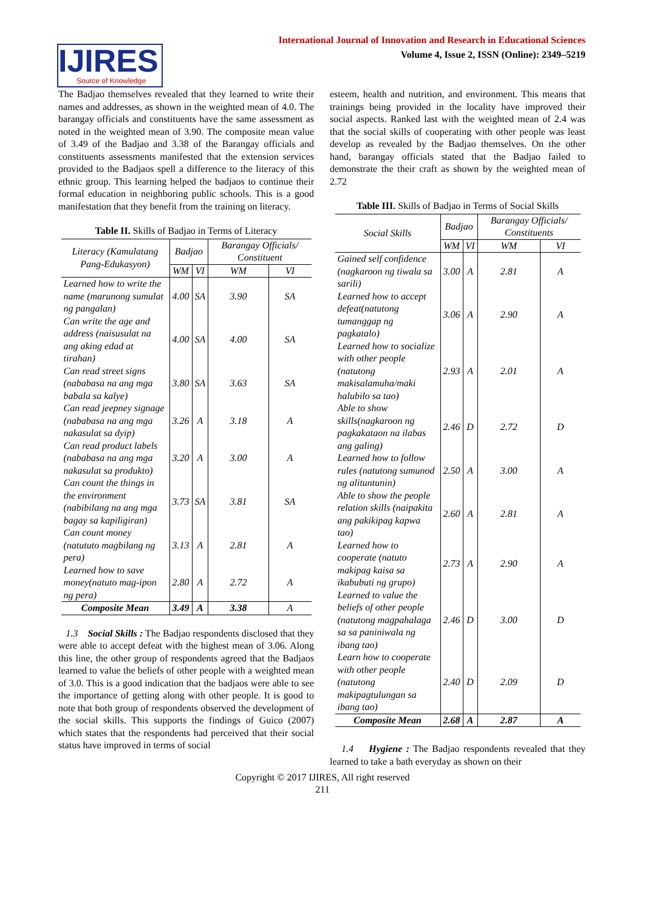International Journal of Innovation and Research in Educational Sciences
Volume 4, Issue 2, ISSN (Online): 2349–5219
IJIRES
Source of Knowledge
The Badjao themselves revealed that they learned to write their names and addresses, as shown in the weighted mean of 4.0. The barangay officials and constituents have the same assessment as noted in the weighted mean of 3.90. The composite mean value of 3.49 of the Badjao and 3.38 of the Barangay officials and constituents assessments manifested that the extension services provided to the Badjaos spell a difference to the literacy of this ethnic group. This learning helped the badjaos to continue their formal education in neighboring public schools. This is a good manifestation that they benefit from the training on literacy.
Table II. Skills of Badjao in Terms of Literacy
| Literacy (Kamulatang Pang-Edukasyon) | Badjao | | Barangay Officials/ Constituent | |
| --- | --- | --- | --- | --- |
| | WM | VI | WM | VI |
| Learned how to write the name (marunong sumulat ng pangalan) | 4.00 | SA | 3.90 | SA |
| Can write the age and address (naisusulat na ang aking edad at tirahan) | 4.00 | SA | 4.00 | SA |
| Can read street signs (nababasa na ang mga babala sa kalye) | 3.80 | SA | 3.63 | SA |
| Can read jeepney signage (nababasa na ang mga nakasulat sa dyip) | 3.26 | A | 3.18 | A |
| Can read product labels (nababasa na ang mga nakasulat sa produkto) | 3.20 | A | 3.00 | A |
| Can count the things in the environment (nabibilang na ang mga bagay sa kapiligiran) | 3.73 | SA | 3.81 | SA |
| Can count money (natututo magbilang ng pera) | 3.13 | A | 2.81 | A |
| Learned how to save money(natuto mag-ipon ng pera) | 2.80 | A | 2.72 | A |
| Composite Mean | 3.49 | A | 3.38 | A |
1.3 Social Skills : The Badjao respondents disclosed that they were able to accept defeat with the highest mean of 3.06. Along this line, the other group of respondents agreed that the Badjaos learned to value the beliefs of other people with a weighted mean of 3.0. This is a good indication that the badjaos were able to see the importance of getting along with other people. It is good to note that both group of respondents observed the development of the social skills. This supports the findings of Guico (2007) which states that the respondents had perceived that their social status have improved in terms of social
esteem, health and nutrition, and environment. This means that trainings being provided in the locality have improved their social aspects. Ranked last with the weighted mean of 2.4 was that the social skills of cooperating with other people was least develop as revealed by the Badjao themselves. On the other hand, barangay officials stated that the Badjao failed to demonstrate the their craft as shown by the weighted mean of 2.72
Table III. Skills of Badjao in Terms of Social Skills
| Social Skills | Badjao | | Barangay Officials/ Constituents | |
| --- | --- | --- | --- | --- |
| | WM | VI | WM | VI |
| Gained self confidence (nagkaroon ng tiwala sa sarili) | 3.00 | A | 2.81 | A |
| Learned how to accept defeat(natutong tumanggap ng pagkatalo) | 3.06 | A | 2.90 | A |
| Learned how to socialize with other people (natutong makisalamuha/maki halubilo sa tao) | 2.93 | A | 2.01 | A |
| Able to show skills(nagkaroon ng pagkakataon na ilabas ang galing) | 2.46 | D | 2.72 | D |
| Learned how to follow rules (natutong sumunod ng alituntunin) | 2.50 | A | 3.00 | A |
| Able to show the people relation skills (naipakita ang pakikipag kapwa tao) | 2.60 | A | 2.81 | A |
| Learned how to cooperate (natuto makipag kaisa sa ikabubuti ng grupo) | 2.73 | A | 2.90 | A |
| Learned to value the beliefs of other people (natutong magpahalaga sa sa paniniwala ng ibang tao) | 2.46 | D | 3.00 | D |
| Learn how to cooperate with other people (natutong makipagtulungan sa ibang tao) | 2.40 | D | 2.09 | D |
| Composite Mean | 2.68 | A | 2.87 | A |
1.4 Hygiene : The Badjao respondents revealed that they learned to take a bath everyday as shown on their
Copyright © 2017 IJIRES, All right reserved
211